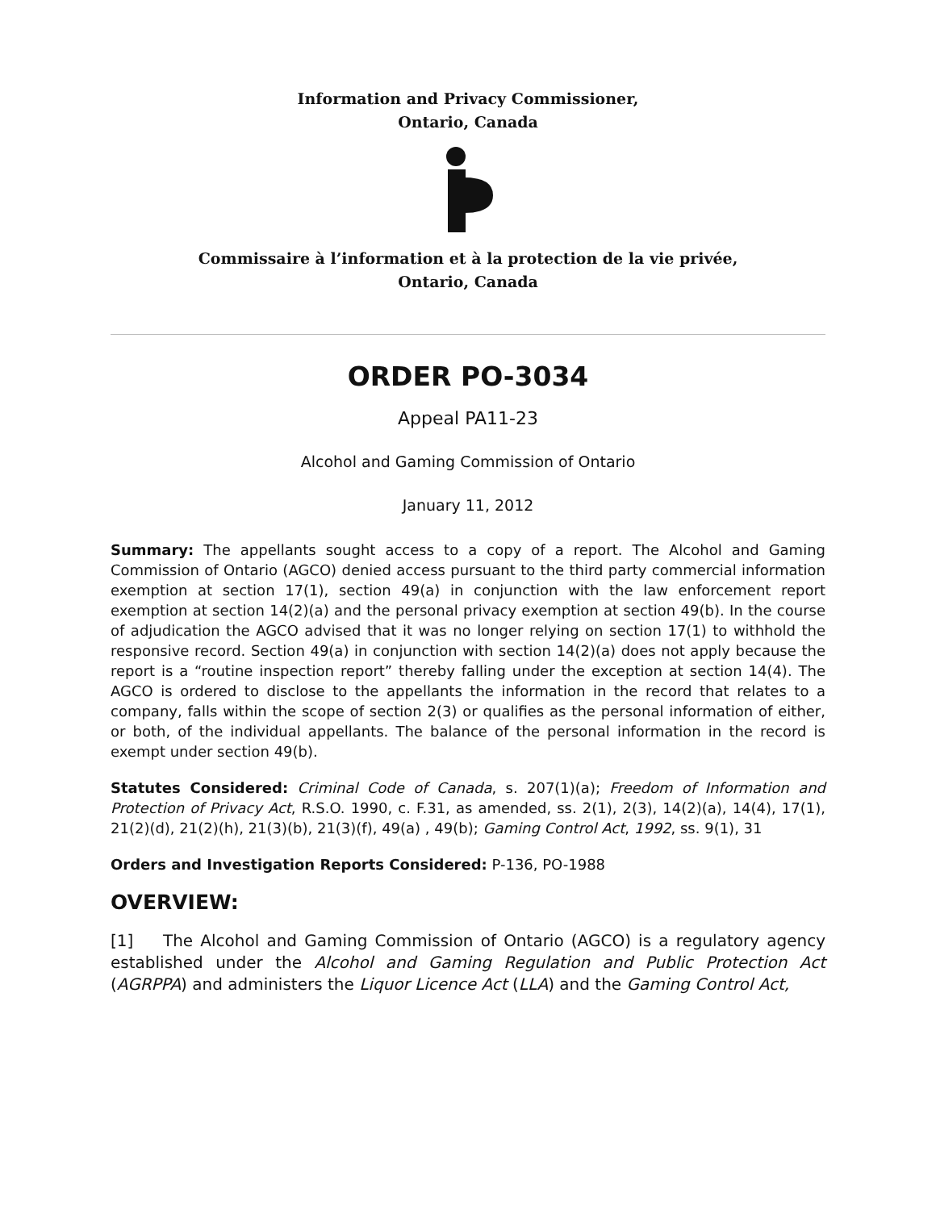Information and Privacy Commissioner,
Ontario, Canada
Commissaire à l’information et à la protection de la vie privée,
Ontario, Canada
ORDER PO-3034
Appeal PA11-23
Alcohol and Gaming Commission of Ontario
January 11, 2012
Summary: The appellants sought access to a copy of a report. The Alcohol and Gaming Commission of Ontario (AGCO) denied access pursuant to the third party commercial information exemption at section 17(1), section 49(a) in conjunction with the law enforcement report exemption at section 14(2)(a) and the personal privacy exemption at section 49(b). In the course of adjudication the AGCO advised that it was no longer relying on section 17(1) to withhold the responsive record. Section 49(a) in conjunction with section 14(2)(a) does not apply because the report is a “routine inspection report” thereby falling under the exception at section 14(4). The AGCO is ordered to disclose to the appellants the information in the record that relates to a company, falls within the scope of section 2(3) or qualifies as the personal information of either, or both, of the individual appellants. The balance of the personal information in the record is exempt under section 49(b).
Statutes Considered: Criminal Code of Canada, s. 207(1)(a); Freedom of Information and Protection of Privacy Act, R.S.O. 1990, c. F.31, as amended, ss. 2(1), 2(3), 14(2)(a), 14(4), 17(1), 21(2)(d), 21(2)(h), 21(3)(b), 21(3)(f), 49(a) , 49(b); Gaming Control Act, 1992, ss. 9(1), 31
Orders and Investigation Reports Considered: P-136, PO-1988
OVERVIEW:
[1] The Alcohol and Gaming Commission of Ontario (AGCO) is a regulatory agency established under the Alcohol and Gaming Regulation and Public Protection Act (AGRPPA) and administers the Liquor Licence Act (LLA) and the Gaming Control Act,